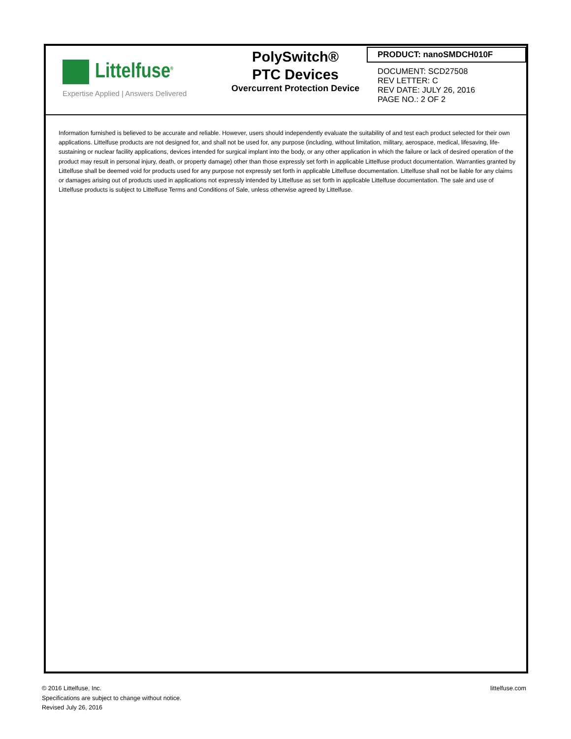Littelfuse<sup>®</sup>
Expertise Applied | Answers Delivered
PolySwitch®
PTC Devices
Overcurrent Protection Device
PRODUCT: nanoSMDCH010F
DOCUMENT: SCD27508
REV LETTER: C
REV DATE: JULY 26, 2016
PAGE NO.: 2 OF 2
Information furnished is believed to be accurate and reliable. However, users should independently evaluate the suitability of and test each product selected for their own applications. Littelfuse products are not designed for, and shall not be used for, any purpose (including, without limitation, military, aerospace, medical, lifesaving, life-sustaining or nuclear facility applications, devices intended for surgical implant into the body, or any other application in which the failure or lack of desired operation of the product may result in personal injury, death, or property damage) other than those expressly set forth in applicable Littelfuse product documentation. Warranties granted by Littelfuse shall be deemed void for products used for any purpose not expressly set forth in applicable Littelfuse documentation. Littelfuse shall not be liable for any claims or damages arising out of products used in applications not expressly intended by Littelfuse as set forth in applicable Littelfuse documentation. The sale and use of Littelfuse products is subject to Littelfuse Terms and Conditions of Sale, unless otherwise agreed by Littelfuse.
© 2016 Littelfuse, Inc.
Specifications are subject to change without notice.
Revised July 26, 2016
littelfuse.com